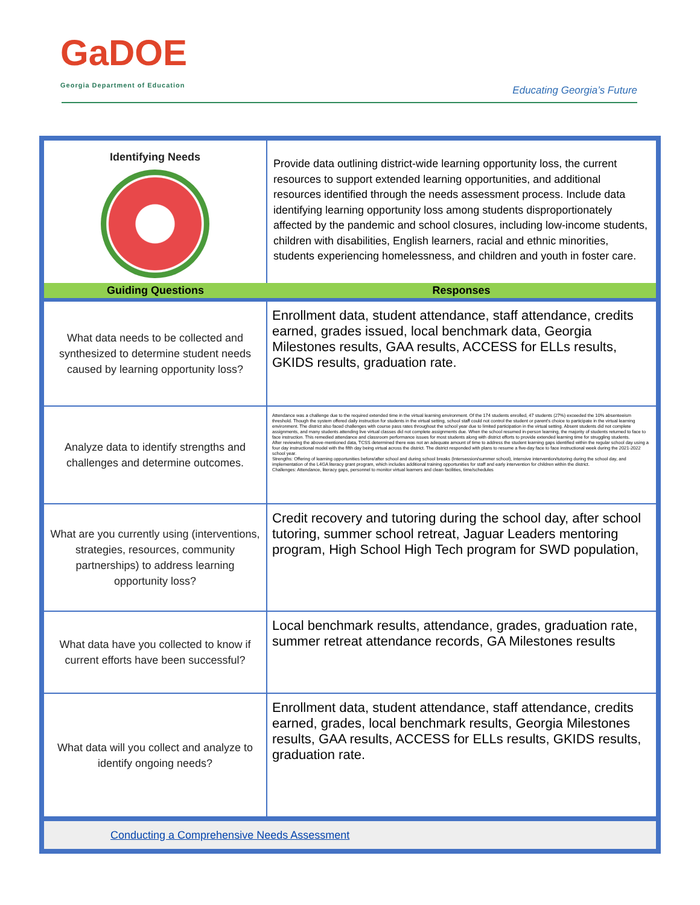GaDOE
Georgia Department of Education
Educating Georgia’s Future
| Identifying Needs | Provide data outlining district-wide learning opportunity loss, the current resources to support extended learning opportunities, and additional resources identified through the needs assessment process. Include data identifying learning opportunity loss among students disproportionately affected by the pandemic and school closures, including low-income students, children with disabilities, English learners, racial and ethnic minorities, students experiencing homelessness, and children and youth in foster care. |
| Guiding Questions | Responses |
| What data needs to be collected and synthesized to determine student needs caused by learning opportunity loss? | Enrollment data, student attendance, staff attendance, credits earned, grades issued, local benchmark data, Georgia Milestones results, GAA results, ACCESS for ELLs results, GKIDS results, graduation rate. |
| Analyze data to identify strengths and challenges and determine outcomes. | Attendance was a challenge due to the required extended time in the virtual learning environment. Of the 174 students enrolled, 47 students (27%) exceeded the 10% absenteeism threshold. Though the system offered daily instruction for students in the virtual setting, school staff could not control the student or parent's choice to participate in the virtual learning environment. The district also faced challenges with course pass rates throughout the school year due to limited participation in the virtual setting. Absent students did not complete assignments, and many students attending live virtual classes did not complete assignments due. When the school resumed in-person learning, the majority of students returned to face to face instruction. This remedied attendance and classroom performance issues for most students along with district efforts to provide extended learning time for struggling students. After reviewing the above-mentioned data, TCSS determined there was not an adequate amount of time to address the student learning gaps identified within the regular school day using a four day instructional model with the fifth day being virtual across the district. The district responded with plans to resume a five-day face to face instructional week during the 2021-2022 school year. Strengths: Offering of learning opportunities before/after school and during school breaks (Intersession/summer school), intensive intervention/tutoring during the school day, and implementation of the L4GA literacy grant program, which includes additional training opportunities for staff and early intervention for children within the district. Challenges: Attendance, literacy gaps, personnel to monitor virtual learners and clean facilities, time/schedules |
| What are you currently using (interventions, strategies, resources, community partnerships) to address learning opportunity loss? | Credit recovery and tutoring during the school day, after school tutoring, summer school retreat, Jaguar Leaders mentoring program, High School High Tech program for SWD population, |
| What data have you collected to know if current efforts have been successful? | Local benchmark results, attendance, grades, graduation rate, summer retreat attendance records, GA Milestones results |
| What data will you collect and analyze to identify ongoing needs? | Enrollment data, student attendance, staff attendance, credits earned, grades, local benchmark results, Georgia Milestones results, GAA results, ACCESS for ELLs results, GKIDS results, graduation rate. |
Conducting a Comprehensive Needs Assessment